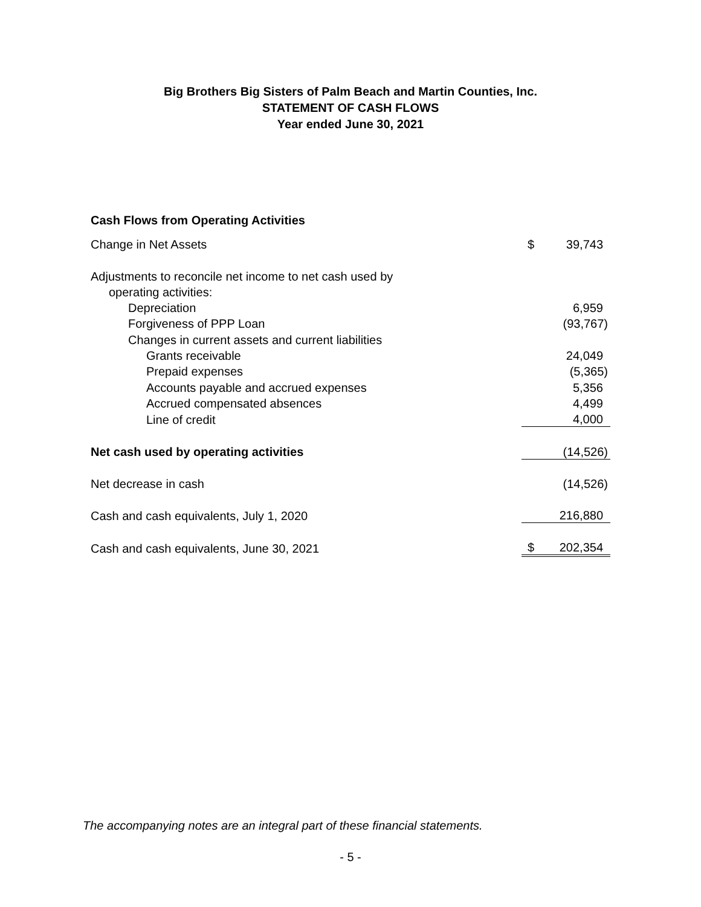Big Brothers Big Sisters of Palm Beach and Martin Counties, Inc.
STATEMENT OF CASH FLOWS
Year ended June 30, 2021
| Cash Flows from Operating Activities | | |
| Change in Net Assets | $ | 39,743 |
| Adjustments to reconcile net income to net cash used by | | |
| operating activities: | | |
| Depreciation | | 6,959 |
| Forgiveness of PPP Loan | | (93,767) |
| Changes in current assets and current liabilities | | |
| Grants receivable | | 24,049 |
| Prepaid expenses | | (5,365) |
| Accounts payable and accrued expenses | | 5,356 |
| Accrued compensated absences | | 4,499 |
| Line of credit | | 4,000 |
| Net cash used by operating activities | | (14,526) |
| Net decrease in cash | | (14,526) |
| Cash and cash equivalents, July 1, 2020 | | 216,880 |
| Cash and cash equivalents, June 30, 2021 | $ | 202,354 |
The accompanying notes are an integral part of these financial statements.
- 5 -